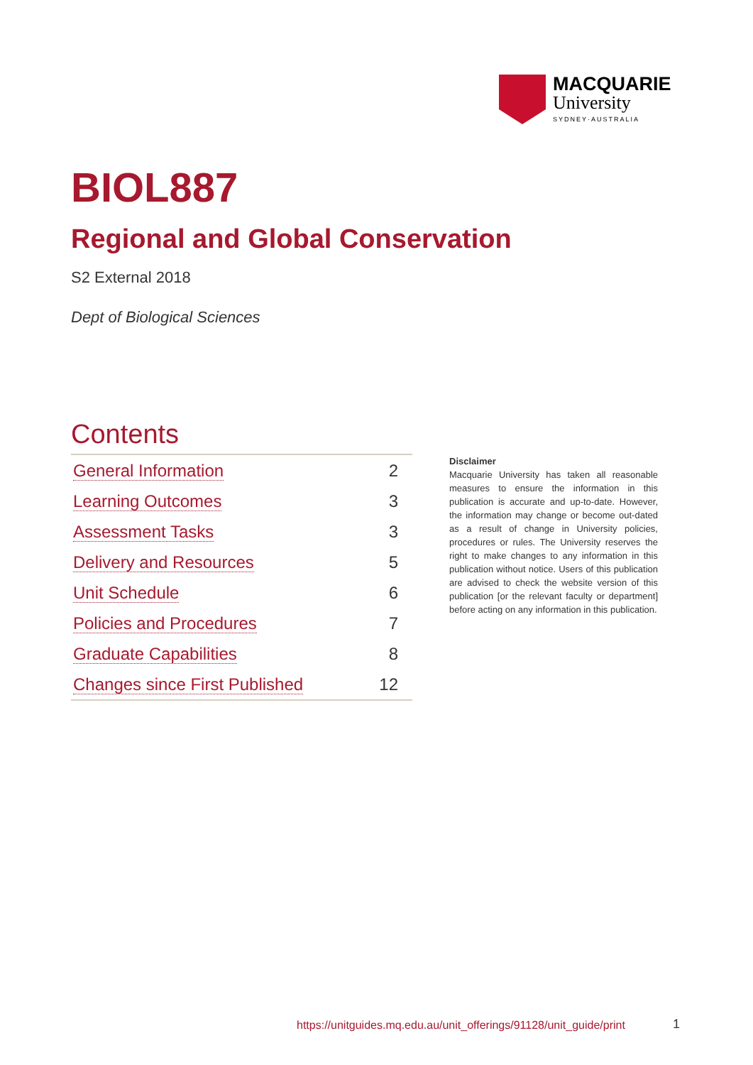MACQUARIE
University
SYDNEY·AUSTRALIA
BIOL887
Regional and Global Conservation
S2 External 2018
Dept of Biological Sciences
Contents
| General Information | 2 |
| Learning Outcomes | 3 |
| Assessment Tasks | 3 |
| Delivery and Resources | 5 |
| Unit Schedule | 6 |
| Policies and Procedures | 7 |
| Graduate Capabilities | 8 |
| Changes since First Published | 12 |
Disclaimer
Macquarie University has taken all reasonable measures to ensure the information in this publication is accurate and up-to-date. However, the information may change or become out-dated as a result of change in University policies, procedures or rules. The University reserves the right to make changes to any information in this publication without notice. Users of this publication are advised to check the website version of this publication [or the relevant faculty or department] before acting on any information in this publication.
https://unitguides.mq.edu.au/unit_offerings/91128/unit_guide/print
1